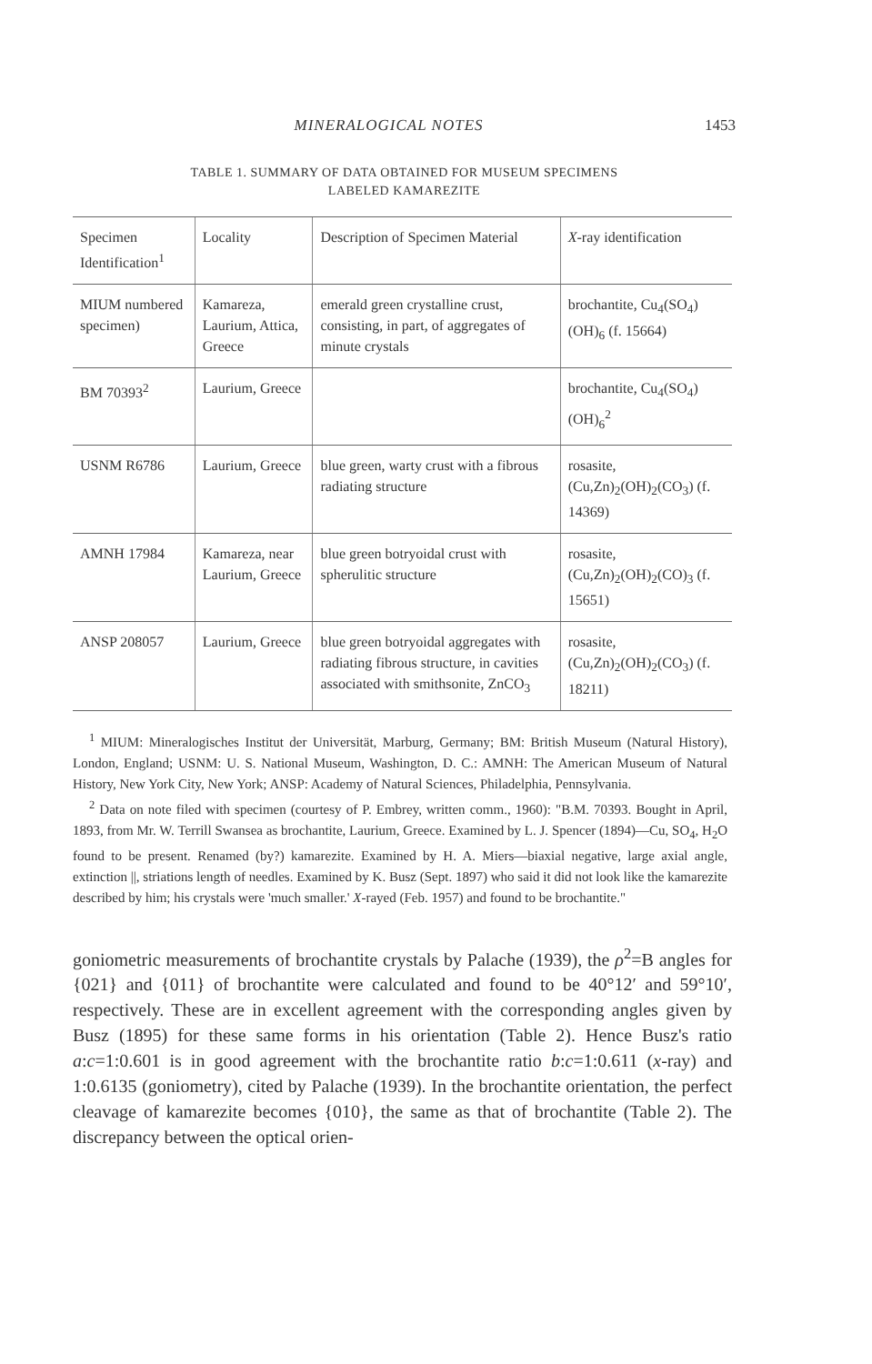MINERALOGICAL NOTES 1453
TABLE 1. SUMMARY OF DATA OBTAINED FOR MUSEUM SPECIMENS
LABELED KAMAREZITE
| Specimen Identification<sup>1</sup> | Locality | Description of Specimen Material | X -ray identification |
| --- | --- | --- | --- |
| MIUM numbered specimen) | Kamareza, Laurium, Attica, Greece | emerald green crystalline crust, consisting, in part, of aggregates of minute crystals | brochantite, Cu<sub>4</sub>(SO<sub>4</sub>)(OH)<sub>6</sub> (f. 15664) |
| BM 70393<sup>2</sup> | Laurium, Greece | | brochantite, Cu<sub>4</sub>(SO<sub>4</sub>)(OH)<sub>6</sub><sup>2</sup> |
| USNM R6786 | Laurium, Greece | blue green, warty crust with a fibrous radiating structure | rosasite, (Cu,Zn)<sub>2</sub>(OH)<sub>2</sub>(CO<sub>3</sub>) (f. 14369) |
| AMNH 17984 | Kamareza, near Laurium, Greece | blue green botryoidal crust with spherulitic structure | rosasite, (Cu,Zn)<sub>2</sub>(OH)<sub>2</sub>(CO)<sub>3</sub> (f. 15651) |
| ANSP 208057 | Laurium, Greece | blue green botryoidal aggregates with radiating fibrous structure, in cavities associated with smithsonite, ZnCO<sub>3</sub> | rosasite, (Cu,Zn)<sub>2</sub>(OH)<sub>2</sub>(CO<sub>3</sub>) (f. 18211) |
<sup>1</sup> MIUM: Mineralogisches Institut der Universität, Marburg, Germany; BM: British Museum (Natural History), London, England; USNM: U. S. National Museum, Washington, D. C.: AMNH: The American Museum of Natural History, New York City, New York; ANSP: Academy of Natural Sciences, Philadelphia, Pennsylvania.
<sup>2</sup> Data on note filed with specimen (courtesy of P. Embrey, written comm., 1960): "B.M. 70393. Bought in April, 1893, from Mr. W. Terrill Swansea as brochantite, Laurium, Greece. Examined by L. J. Spencer (1894)—Cu, SO<sub>4</sub>, H<sub>2</sub>O found to be present. Renamed (by?) kamarezite. Examined by H. A. Miers—biaxial negative, large axial angle, extinction ||, striations length of needles. Examined by K. Busz (Sept. 1897) who said it did not look like the kamarezite described by him; his crystals were 'much smaller.' X-rayed (Feb. 1957) and found to be brochantite."
goniometric measurements of brochantite crystals by Palache (1939), the ρ<sup>2</sup>=B angles for {021} and {011} of brochantite were calculated and found to be 40°12′ and 59°10′, respectively. These are in excellent agreement with the corresponding angles given by Busz (1895) for these same forms in his orientation (Table 2). Hence Busz's ratio a:c=1:0.601 is in good agreement with the brochantite ratio b:c=1:0.611 (x-ray) and 1:0.6135 (goniometry), cited by Palache (1939). In the brochantite orientation, the perfect cleavage of kamarezite becomes {010}, the same as that of brochantite (Table 2). The discrepancy between the optical orien-